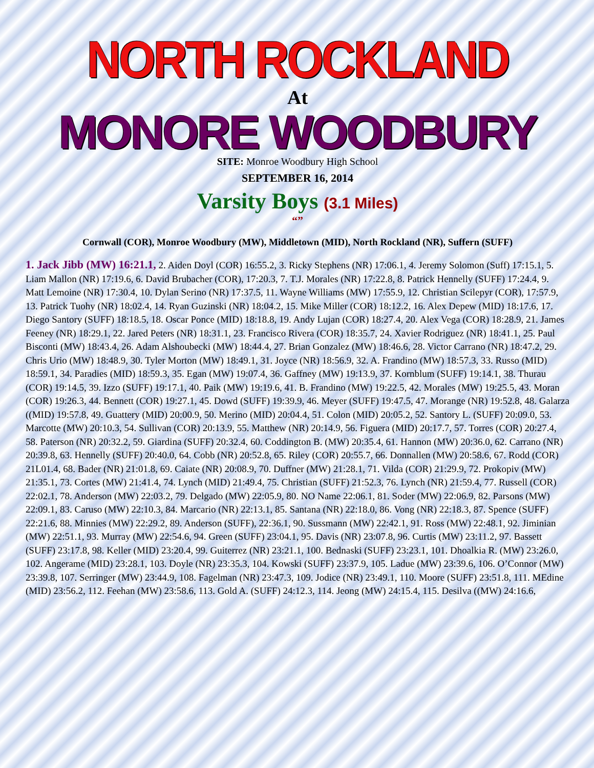NORTH ROCKLAND
At
MONORE WOODBURY
SITE: Monroe Woodbury High School
SEPTEMBER 16, 2014
Varsity Boys (3.1 Miles)
“”
Cornwall (COR), Monroe Woodbury (MW), Middletown (MID), North Rockland (NR), Suffern (SUFF)
1. Jack Jibb (MW) 16:21.1, 2. Aiden Doyl (COR) 16:55.2, 3. Ricky Stephens (NR) 17:06.1, 4. Jeremy Solomon (Suff) 17:15.1, 5. Liam Mallon (NR) 17:19.6, 6. David Brubacher (COR), 17:20.3, 7. T.J. Morales (NR) 17:22.8, 8. Patrick Hennelly (SUFF) 17:24.4, 9. Matt Lemoine (NR) 17:30.4, 10. Dylan Serino (NR) 17:37.5, 11. Wayne Williams (MW) 17:55.9, 12. Christian Scilepyr (COR), 17:57.9, 13. Patrick Tuohy (NR) 18:02.4, 14. Ryan Guzinski (NR) 18:04.2, 15. Mike Miller (COR) 18:12.2, 16. Alex Depew (MID) 18:17.6, 17. Diego Santory (SUFF) 18:18.5, 18. Oscar Ponce (MID) 18:18.8, 19. Andy Lujan (COR) 18:27.4, 20. Alex Vega (COR) 18:28.9, 21. James Feeney (NR) 18:29.1, 22. Jared Peters (NR) 18:31.1, 23. Francisco Rivera (COR) 18:35.7, 24. Xavier Rodriguez (NR) 18:41.1, 25. Paul Bisconti (MW) 18:43.4, 26. Adam Alshoubecki (MW) 18:44.4, 27. Brian Gonzalez (MW) 18:46.6, 28. Victor Carrano (NR) 18:47.2, 29. Chris Urio (MW) 18:48.9, 30. Tyler Morton (MW) 18:49.1, 31. Joyce (NR) 18:56.9, 32. A. Frandino (MW) 18:57.3, 33. Russo (MID) 18:59.1, 34. Paradies (MID) 18:59.3, 35. Egan (MW) 19:07.4, 36. Gaffney (MW) 19:13.9, 37. Kornblum (SUFF) 19:14.1, 38. Thurau (COR) 19:14.5, 39. Izzo (SUFF) 19:17.1, 40. Paik (MW) 19:19.6, 41. B. Frandino (MW) 19:22.5, 42. Morales (MW) 19:25.5, 43. Moran (COR) 19:26.3, 44. Bennett (COR) 19:27.1, 45. Dowd (SUFF) 19:39.9, 46. Meyer (SUFF) 19:47.5, 47. Morange (NR) 19:52.8, 48. Galarza ((MID) 19:57.8, 49. Guattery (MID) 20:00.9, 50. Merino (MID) 20:04.4, 51. Colon (MID) 20:05.2, 52. Santory L. (SUFF) 20:09.0, 53. Marcotte (MW) 20:10.3, 54. Sullivan (COR) 20:13.9, 55. Matthew (NR) 20:14.9, 56. Figuera (MID) 20:17.7, 57. Torres (COR) 20:27.4, 58. Paterson (NR) 20:32.2, 59. Giardina (SUFF) 20:32.4, 60. Coddington B. (MW) 20:35.4, 61. Hannon (MW) 20:36.0, 62. Carrano (NR) 20:39.8, 63. Hennelly (SUFF) 20:40.0, 64. Cobb (NR) 20:52.8, 65. Riley (COR) 20:55.7, 66. Donnallen (MW) 20:58.6, 67. Rodd (COR) 21L01.4, 68. Bader (NR) 21:01.8, 69. Caiate (NR) 20:08.9, 70. Duffner (MW) 21:28.1, 71. Vilda (COR) 21:29.9, 72. Prokopiv (MW) 21:35.1, 73. Cortes (MW) 21:41.4, 74. Lynch (MID) 21:49.4, 75. Christian (SUFF) 21:52.3, 76. Lynch (NR) 21:59.4, 77. Russell (COR) 22:02.1, 78. Anderson (MW) 22:03.2, 79. Delgado (MW) 22:05.9, 80. NO Name 22:06.1, 81. Soder (MW) 22:06.9, 82. Parsons (MW) 22:09.1, 83. Caruso (MW) 22:10.3, 84. Marcario (NR) 22:13.1, 85. Santana (NR) 22:18.0, 86. Vong (NR) 22:18.3, 87. Spence (SUFF) 22:21.6, 88. Minnies (MW) 22:29.2, 89. Anderson (SUFF), 22:36.1, 90. Sussmann (MW) 22:42.1, 91. Ross (MW) 22:48.1, 92. Jiminian (MW) 22:51.1, 93. Murray (MW) 22:54.6, 94. Green (SUFF) 23:04.1, 95. Davis (NR) 23:07.8, 96. Curtis (MW) 23:11.2, 97. Bassett (SUFF) 23:17.8, 98. Keller (MID) 23:20.4, 99. Guiterrez (NR) 23:21.1, 100. Bednaski (SUFF) 23:23.1, 101. Dhoalkia R. (MW) 23:26.0, 102. Angerame (MID) 23:28.1, 103. Doyle (NR) 23:35.3, 104. Kowski (SUFF) 23:37.9, 105. Ladue (MW) 23:39.6, 106. O’Connor (MW) 23:39.8, 107. Serringer (MW) 23:44.9, 108. Fagelman (NR) 23:47.3, 109. Jodice (NR) 23:49.1, 110. Moore (SUFF) 23:51.8, 111. MEdine (MID) 23:56.2, 112. Feehan (MW) 23:58.6, 113. Gold A. (SUFF) 24:12.3, 114. Jeong (MW) 24:15.4, 115. Desilva ((MW) 24:16.6,